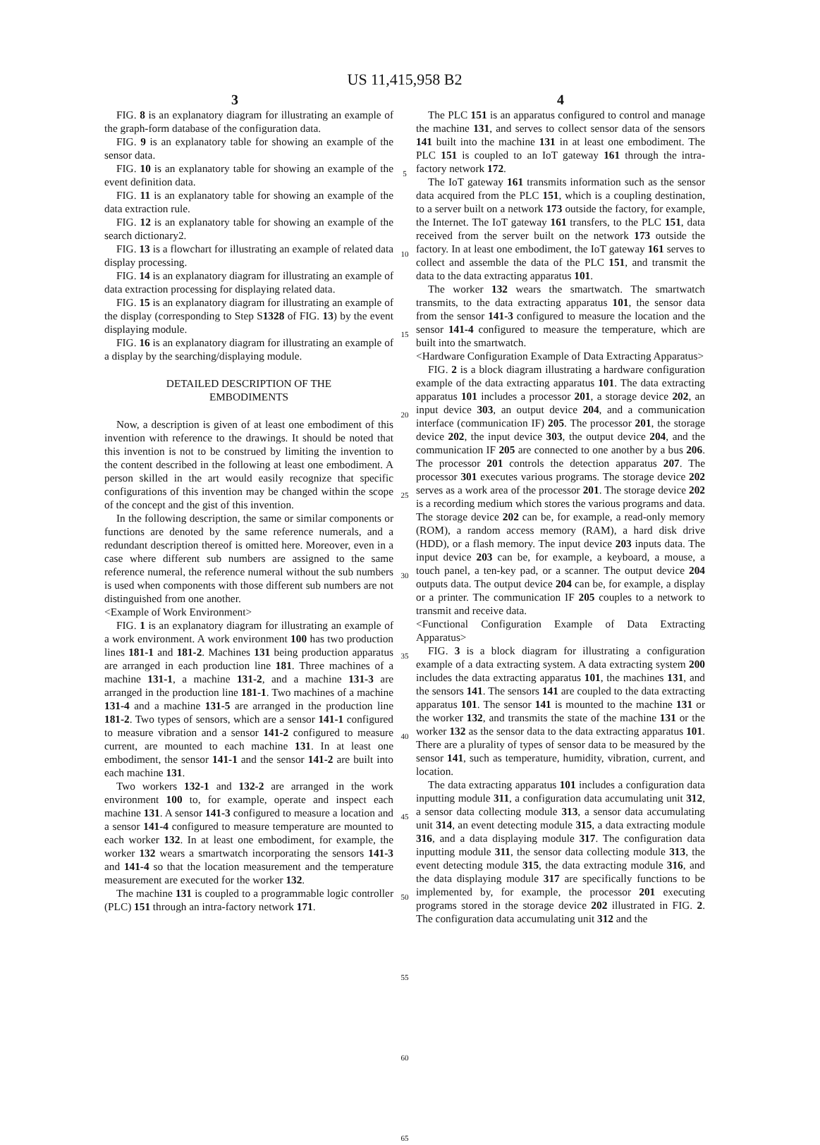US 11,415,958 B2
3 4
FIG. 8 is an explanatory diagram for illustrating an example of the graph-form database of the configuration data.
FIG. 9 is an explanatory table for showing an example of the sensor data.
FIG. 10 is an explanatory table for showing an example of the event definition data.
FIG. 11 is an explanatory table for showing an example of the data extraction rule.
FIG. 12 is an explanatory table for showing an example of the search dictionary2.
FIG. 13 is a flowchart for illustrating an example of related data display processing.
FIG. 14 is an explanatory diagram for illustrating an example of data extraction processing for displaying related data.
FIG. 15 is an explanatory diagram for illustrating an example of the display (corresponding to Step S1328 of FIG. 13) by the event displaying module.
FIG. 16 is an explanatory diagram for illustrating an example of a display by the searching/displaying module.
DETAILED DESCRIPTION OF THE
EMBODIMENTS
Now, a description is given of at least one embodiment of this invention with reference to the drawings. It should be noted that this invention is not to be construed by limiting the invention to the content described in the following at least one embodiment. A person skilled in the art would easily recognize that specific configurations of this invention may be changed within the scope of the concept and the gist of this invention.
In the following description, the same or similar components or functions are denoted by the same reference numerals, and a redundant description thereof is omitted here. Moreover, even in a case where different sub numbers are assigned to the same reference numeral, the reference numeral without the sub numbers is used when components with those different sub numbers are not distinguished from one another.
<Example of Work Environment>
FIG. 1 is an explanatory diagram for illustrating an example of a work environment. A work environment 100 has two production lines 181-1 and 181-2. Machines 131 being production apparatus are arranged in each production line 181. Three machines of a machine 131-1, a machine 131-2, and a machine 131-3 are arranged in the production line 181-1. Two machines of a machine 131-4 and a machine 131-5 are arranged in the production line 181-2. Two types of sensors, which are a sensor 141-1 configured to measure vibration and a sensor 141-2 configured to measure current, are mounted to each machine 131. In at least one embodiment, the sensor 141-1 and the sensor 141-2 are built into each machine 131.
Two workers 132-1 and 132-2 are arranged in the work environment 100 to, for example, operate and inspect each machine 131. A sensor 141-3 configured to measure a location and a sensor 141-4 configured to measure temperature are mounted to each worker 132. In at least one embodiment, for example, the worker 132 wears a smartwatch incorporating the sensors 141-3 and 141-4 so that the location measurement and the temperature measurement are executed for the worker 132.
The machine 131 is coupled to a programmable logic controller (PLC) 151 through an intra-factory network 171.
5 10 15 20 25 30 35 40 45 50 55 60 65
The PLC 151 is an apparatus configured to control and manage the machine 131, and serves to collect sensor data of the sensors 141 built into the machine 131 in at least one embodiment. The PLC 151 is coupled to an IoT gateway 161 through the intra-factory network 172.
The IoT gateway 161 transmits information such as the sensor data acquired from the PLC 151, which is a coupling destination, to a server built on a network 173 outside the factory, for example, the Internet. The IoT gateway 161 transfers, to the PLC 151, data received from the server built on the network 173 outside the factory. In at least one embodiment, the IoT gateway 161 serves to collect and assemble the data of the PLC 151, and transmit the data to the data extracting apparatus 101.
The worker 132 wears the smartwatch. The smartwatch transmits, to the data extracting apparatus 101, the sensor data from the sensor 141-3 configured to measure the location and the sensor 141-4 configured to measure the temperature, which are built into the smartwatch.
<Hardware Configuration Example of Data Extracting Apparatus>
FIG. 2 is a block diagram illustrating a hardware configuration example of the data extracting apparatus 101. The data extracting apparatus 101 includes a processor 201, a storage device 202, an input device 303, an output device 204, and a communication interface (communication IF) 205. The processor 201, the storage device 202, the input device 303, the output device 204, and the communication IF 205 are connected to one another by a bus 206. The processor 201 controls the detection apparatus 207. The processor 301 executes various programs. The storage device 202 serves as a work area of the processor 201. The storage device 202 is a recording medium which stores the various programs and data. The storage device 202 can be, for example, a read-only memory (ROM), a random access memory (RAM), a hard disk drive (HDD), or a flash memory. The input device 203 inputs data. The input device 203 can be, for example, a keyboard, a mouse, a touch panel, a ten-key pad, or a scanner. The output device 204 outputs data. The output device 204 can be, for example, a display or a printer. The communication IF 205 couples to a network to transmit and receive data.
<Functional Configuration Example of Data Extracting Apparatus>
FIG. 3 is a block diagram for illustrating a configuration example of a data extracting system. A data extracting system 200 includes the data extracting apparatus 101, the machines 131, and the sensors 141. The sensors 141 are coupled to the data extracting apparatus 101. The sensor 141 is mounted to the machine 131 or the worker 132, and transmits the state of the machine 131 or the worker 132 as the sensor data to the data extracting apparatus 101. There are a plurality of types of sensor data to be measured by the sensor 141, such as temperature, humidity, vibration, current, and location.
The data extracting apparatus 101 includes a configuration data inputting module 311, a configuration data accumulating unit 312, a sensor data collecting module 313, a sensor data accumulating unit 314, an event detecting module 315, a data extracting module 316, and a data displaying module 317. The configuration data inputting module 311, the sensor data collecting module 313, the event detecting module 315, the data extracting module 316, and the data displaying module 317 are specifically functions to be implemented by, for example, the processor 201 executing programs stored in the storage device 202 illustrated in FIG. 2. The configuration data accumulating unit 312 and the